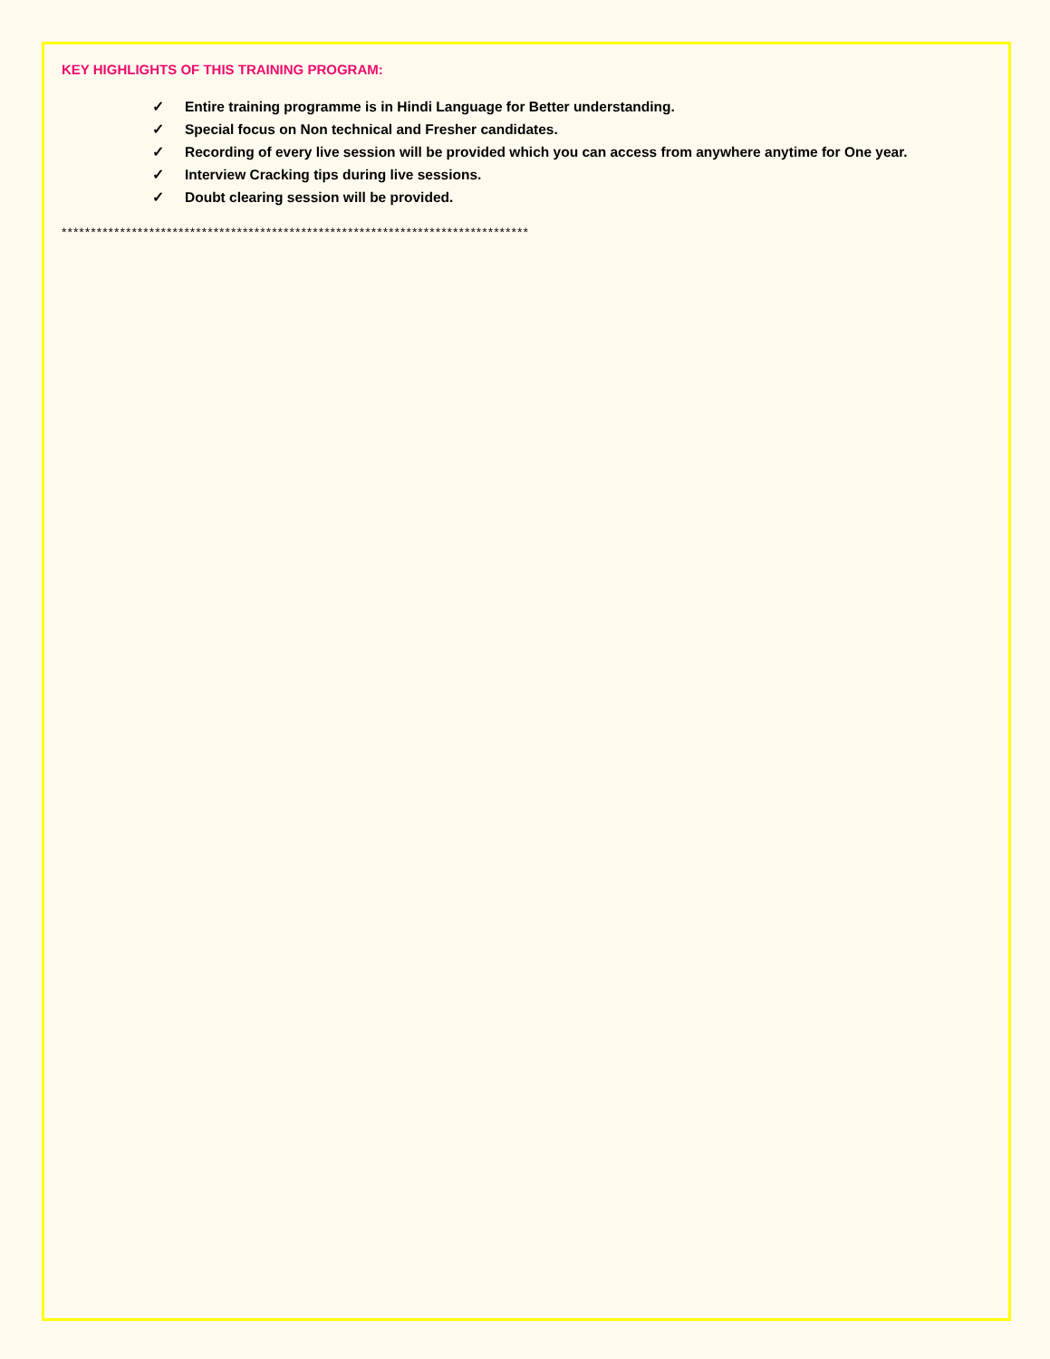KEY HIGHLIGHTS OF THIS TRAINING PROGRAM:
✓ Entire training programme is in Hindi Language for Better understanding.
✓ Special focus on Non technical and Fresher candidates.
✓ Recording of every live session will be provided which you can access from anywhere anytime for One year.
✓ Interview Cracking tips during live sessions.
✓ Doubt clearing session will be provided.
********************************************************************************